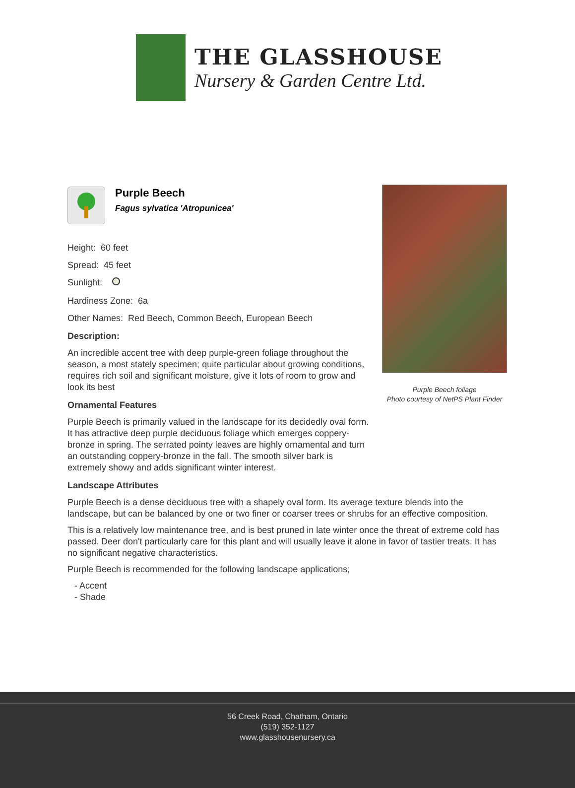THE GLASSHOUSE
Nursery & Garden Centre Ltd.
Purple Beech
Fagus sylvatica 'Atropunicea'
Height: 60 feet
Spread: 45 feet
Sunlight:
Hardiness Zone: 6a
Other Names: Red Beech, Common Beech, European Beech
Description:
An incredible accent tree with deep purple-green foliage throughout the season, a most stately specimen; quite particular about growing conditions, requires rich soil and significant moisture, give it lots of room to grow and look its best
Ornamental Features
Purple Beech is primarily valued in the landscape for its decidedly oval form. It has attractive deep purple deciduous foliage which emerges coppery-bronze in spring. The serrated pointy leaves are highly ornamental and turn an outstanding coppery-bronze in the fall. The smooth silver bark is extremely showy and adds significant winter interest.
Landscape Attributes
Purple Beech is a dense deciduous tree with a shapely oval form. Its average texture blends into the landscape, but can be balanced by one or two finer or coarser trees or shrubs for an effective composition.
This is a relatively low maintenance tree, and is best pruned in late winter once the threat of extreme cold has passed. Deer don't particularly care for this plant and will usually leave it alone in favor of tastier treats. It has no significant negative characteristics.
Purple Beech is recommended for the following landscape applications;
- Accent
- Shade
Purple Beech foliage
Photo courtesy of NetPS Plant Finder
56 Creek Road, Chatham, Ontario
(519) 352-1127
www.glasshousenursery.ca